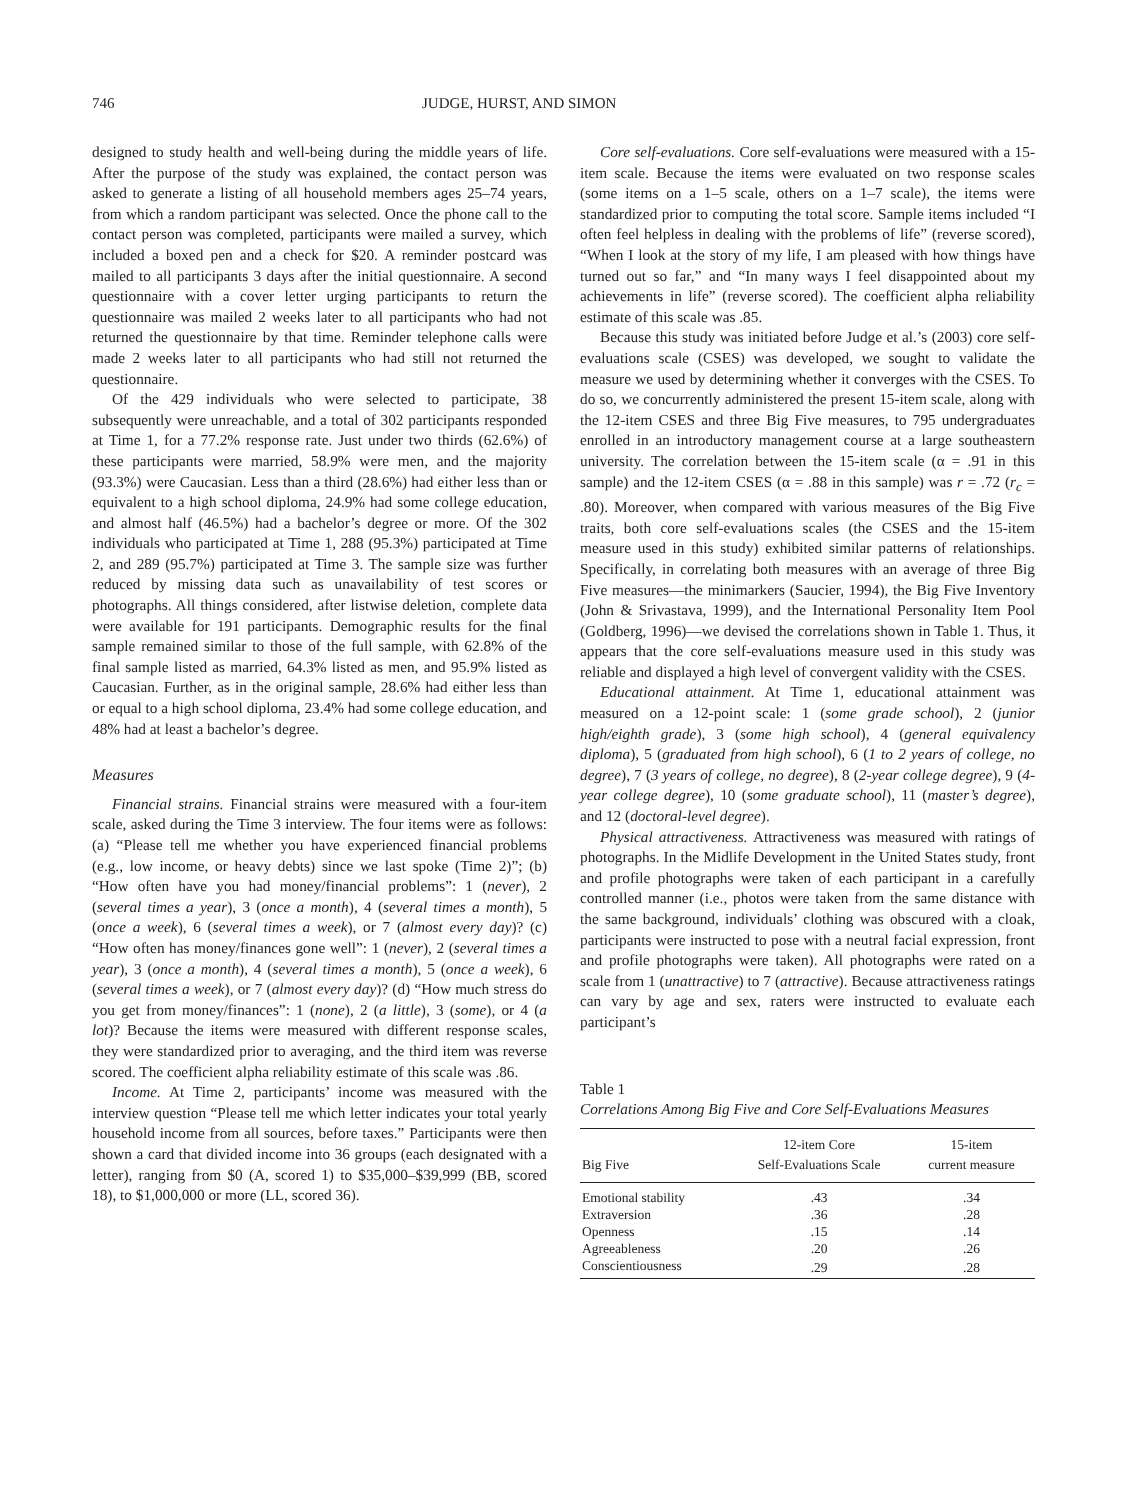746 JUDGE, HURST, AND SIMON
designed to study health and well-being during the middle years of life. After the purpose of the study was explained, the contact person was asked to generate a listing of all household members ages 25–74 years, from which a random participant was selected. Once the phone call to the contact person was completed, participants were mailed a survey, which included a boxed pen and a check for $20. A reminder postcard was mailed to all participants 3 days after the initial questionnaire. A second questionnaire with a cover letter urging participants to return the questionnaire was mailed 2 weeks later to all participants who had not returned the questionnaire by that time. Reminder telephone calls were made 2 weeks later to all participants who had still not returned the questionnaire.
Of the 429 individuals who were selected to participate, 38 subsequently were unreachable, and a total of 302 participants responded at Time 1, for a 77.2% response rate. Just under two thirds (62.6%) of these participants were married, 58.9% were men, and the majority (93.3%) were Caucasian. Less than a third (28.6%) had either less than or equivalent to a high school diploma, 24.9% had some college education, and almost half (46.5%) had a bachelor’s degree or more. Of the 302 individuals who participated at Time 1, 288 (95.3%) participated at Time 2, and 289 (95.7%) participated at Time 3. The sample size was further reduced by missing data such as unavailability of test scores or photographs. All things considered, after listwise deletion, complete data were available for 191 participants. Demographic results for the final sample remained similar to those of the full sample, with 62.8% of the final sample listed as married, 64.3% listed as men, and 95.9% listed as Caucasian. Further, as in the original sample, 28.6% had either less than or equal to a high school diploma, 23.4% had some college education, and 48% had at least a bachelor’s degree.
Measures
Financial strains. Financial strains were measured with a four-item scale, asked during the Time 3 interview. The four items were as follows: (a) “Please tell me whether you have experienced financial problems (e.g., low income, or heavy debts) since we last spoke (Time 2)”; (b) “How often have you had money/financial problems”: 1 (never), 2 (several times a year), 3 (once a month), 4 (several times a month), 5 (once a week), 6 (several times a week), or 7 (almost every day)? (c) “How often has money/finances gone well”: 1 (never), 2 (several times a year), 3 (once a month), 4 (several times a month), 5 (once a week), 6 (several times a week), or 7 (almost every day)? (d) “How much stress do you get from money/finances”: 1 (none), 2 (a little), 3 (some), or 4 (a lot)? Because the items were measured with different response scales, they were standardized prior to averaging, and the third item was reverse scored. The coefficient alpha reliability estimate of this scale was .86.
Income. At Time 2, participants’ income was measured with the interview question “Please tell me which letter indicates your total yearly household income from all sources, before taxes.” Participants were then shown a card that divided income into 36 groups (each designated with a letter), ranging from $0 (A, scored 1) to $35,000–$39,999 (BB, scored 18), to $1,000,000 or more (LL, scored 36).
Core self-evaluations. Core self-evaluations were measured with a 15-item scale. Because the items were evaluated on two response scales (some items on a 1–5 scale, others on a 1–7 scale), the items were standardized prior to computing the total score. Sample items included “I often feel helpless in dealing with the problems of life” (reverse scored), “When I look at the story of my life, I am pleased with how things have turned out so far,” and “In many ways I feel disappointed about my achievements in life” (reverse scored). The coefficient alpha reliability estimate of this scale was .85.
Because this study was initiated before Judge et al.’s (2003) core self-evaluations scale (CSES) was developed, we sought to validate the measure we used by determining whether it converges with the CSES. To do so, we concurrently administered the present 15-item scale, along with the 12-item CSES and three Big Five measures, to 795 undergraduates enrolled in an introductory management course at a large southeastern university. The correlation between the 15-item scale (α = .91 in this sample) and the 12-item CSES (α = .88 in this sample) was r = .72 (r<sub>c</sub> = .80). Moreover, when compared with various measures of the Big Five traits, both core self-evaluations scales (the CSES and the 15-item measure used in this study) exhibited similar patterns of relationships. Specifically, in correlating both measures with an average of three Big Five measures—the minimarkers (Saucier, 1994), the Big Five Inventory (John & Srivastava, 1999), and the International Personality Item Pool (Goldberg, 1996)—we devised the correlations shown in Table 1. Thus, it appears that the core self-evaluations measure used in this study was reliable and displayed a high level of convergent validity with the CSES.
Educational attainment. At Time 1, educational attainment was measured on a 12-point scale: 1 (some grade school), 2 (junior high/eighth grade), 3 (some high school), 4 (general equivalency diploma), 5 (graduated from high school), 6 (1 to 2 years of college, no degree), 7 (3 years of college, no degree), 8 (2-year college degree), 9 (4-year college degree), 10 (some graduate school), 11 (master’s degree), and 12 (doctoral-level degree).
Physical attractiveness. Attractiveness was measured with ratings of photographs. In the Midlife Development in the United States study, front and profile photographs were taken of each participant in a carefully controlled manner (i.e., photos were taken from the same distance with the same background, individuals’ clothing was obscured with a cloak, participants were instructed to pose with a neutral facial expression, front and profile photographs were taken). All photographs were rated on a scale from 1 (unattractive) to 7 (attractive). Because attractiveness ratings can vary by age and sex, raters were instructed to evaluate each participant’s
Table 1
Correlations Among Big Five and Core Self-Evaluations Measures
| Big Five | 12-item Core Self-Evaluations Scale | 15-item current measure |
| --- | --- | --- |
| Emotional stability | .43 | .34 |
| Extraversion | .36 | .28 |
| Openness | .15 | .14 |
| Agreeableness | .20 | .26 |
| Conscientiousness | .29 | .28 |